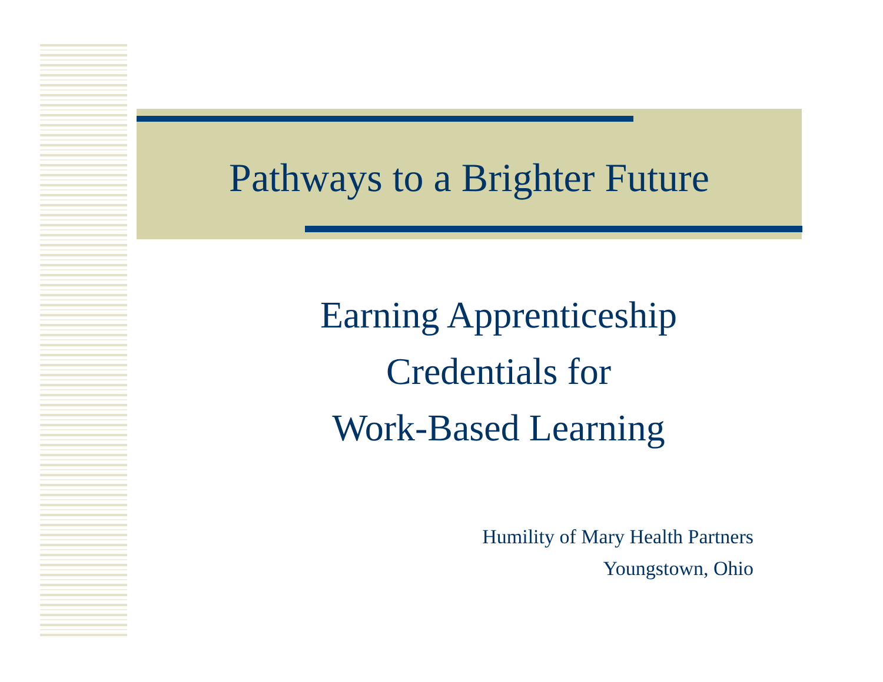Pathways to a Brighter Future
Earning Apprenticeship
Credentials for
Work-Based Learning
Humility of Mary Health Partners
Youngstown, Ohio